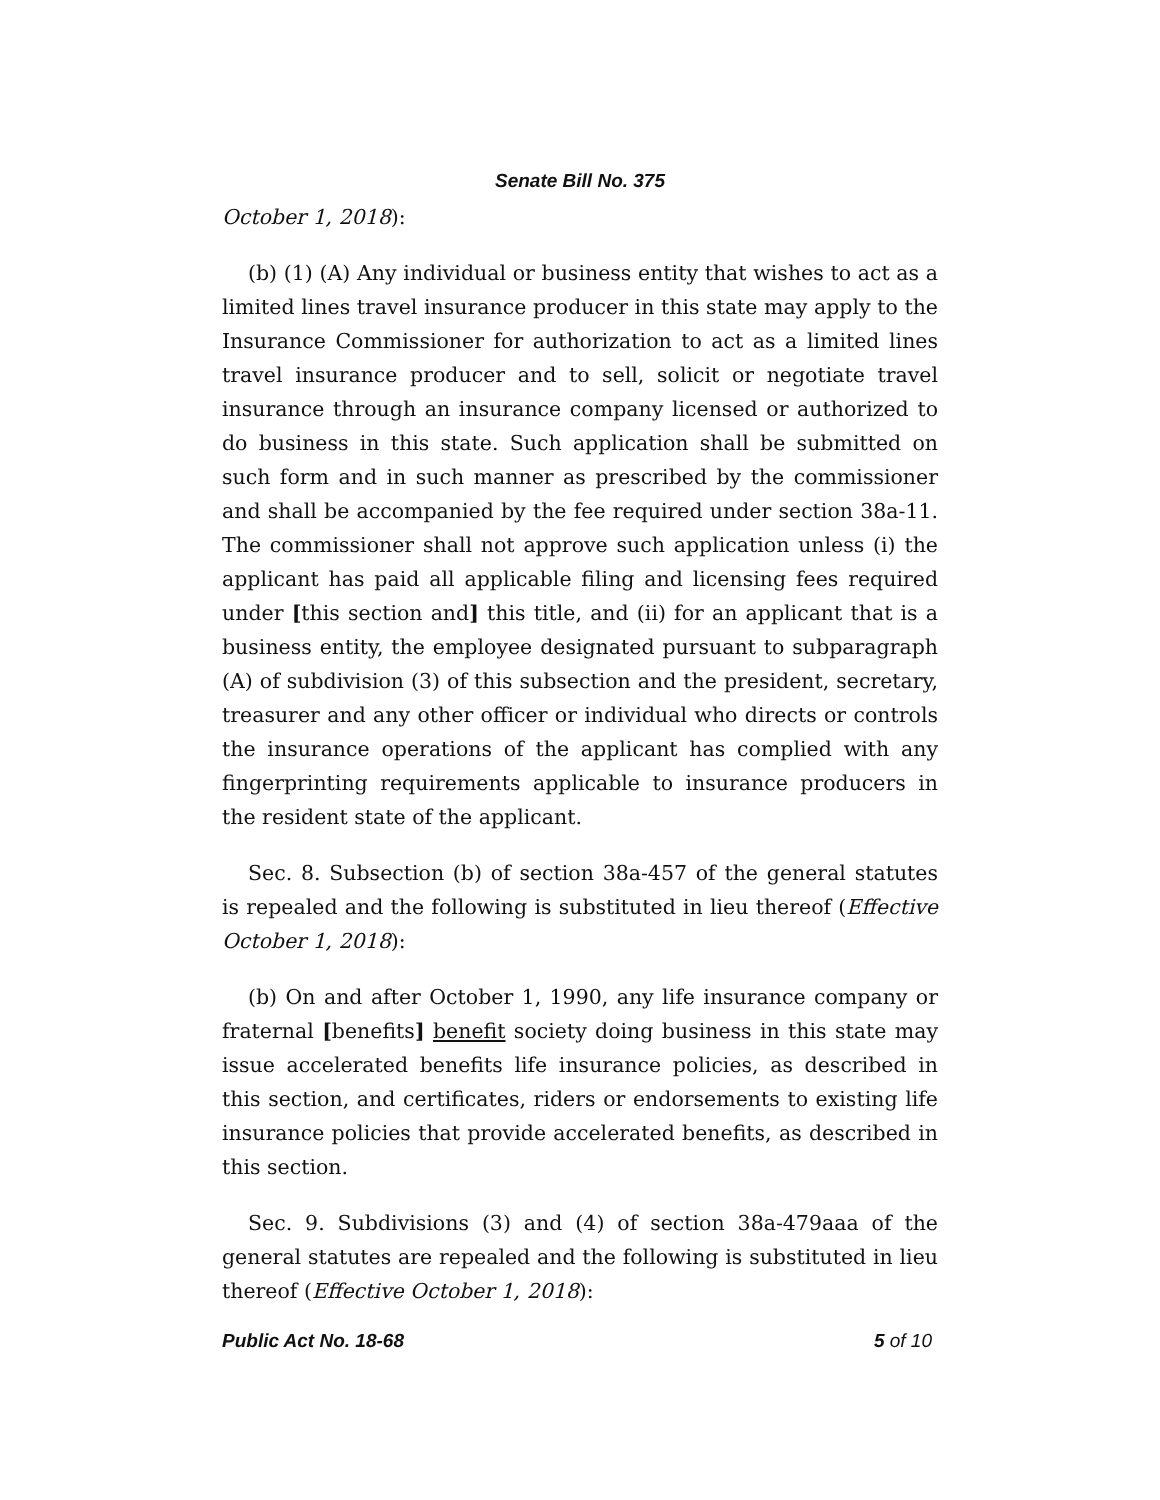Senate Bill No. 375
October 1, 2018):
(b) (1) (A) Any individual or business entity that wishes to act as a limited lines travel insurance producer in this state may apply to the Insurance Commissioner for authorization to act as a limited lines travel insurance producer and to sell, solicit or negotiate travel insurance through an insurance company licensed or authorized to do business in this state. Such application shall be submitted on such form and in such manner as prescribed by the commissioner and shall be accompanied by the fee required under section 38a-11. The commissioner shall not approve such application unless (i) the applicant has paid all applicable filing and licensing fees required under [this section and] this title, and (ii) for an applicant that is a business entity, the employee designated pursuant to subparagraph (A) of subdivision (3) of this subsection and the president, secretary, treasurer and any other officer or individual who directs or controls the insurance operations of the applicant has complied with any fingerprinting requirements applicable to insurance producers in the resident state of the applicant.
Sec. 8. Subsection (b) of section 38a-457 of the general statutes is repealed and the following is substituted in lieu thereof (Effective October 1, 2018):
(b) On and after October 1, 1990, any life insurance company or fraternal [benefits] benefit society doing business in this state may issue accelerated benefits life insurance policies, as described in this section, and certificates, riders or endorsements to existing life insurance policies that provide accelerated benefits, as described in this section.
Sec. 9. Subdivisions (3) and (4) of section 38a-479aaa of the general statutes are repealed and the following is substituted in lieu thereof (Effective October 1, 2018):
Public Act No. 18-68 5 of 10